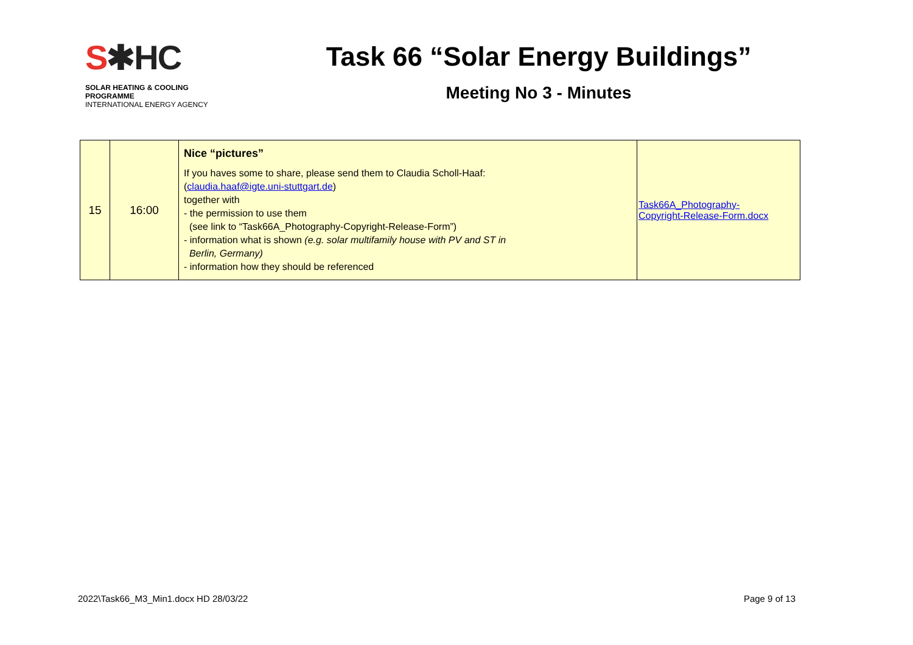S✱HC
SOLAR HEATING & COOLING PROGRAMME
INTERNATIONAL ENERGY AGENCY
Task 66 “Solar Energy Buildings”
Meeting No 3 - Minutes
| 15 | 16:00 | Nice “pictures” If you haves some to share, please send them to Claudia Scholl-Haaf: ( claudia.haaf@igte.uni-stuttgart.de ) together with - the permission to use them (see link to “Task66A_Photography-Copyright-Release-Form”) - information what is shown (e.g. solar multifamily house with PV and ST in Berlin, Germany) - information how they should be referenced | Task66A_Photography- Copyright-Release-Form.docx |
2022\Task66_M3_Min1.docx HD 28/03/22 Page 9 of 13